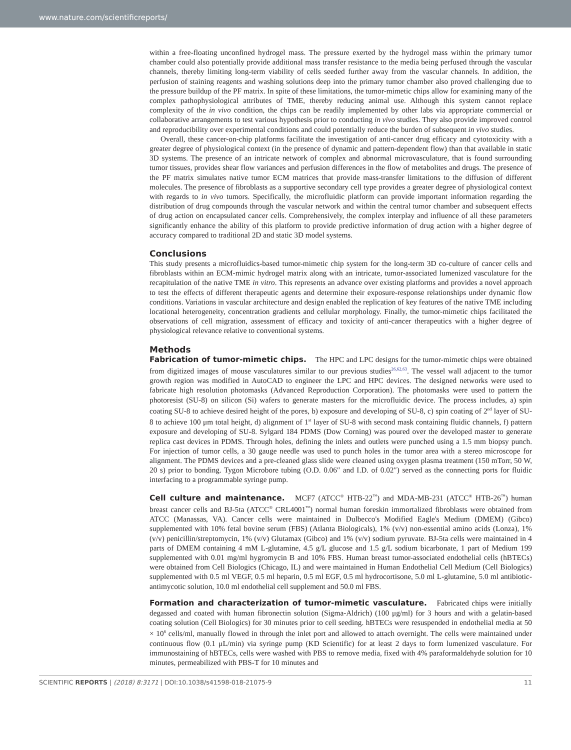www.nature.com/scientificreports/
within a free-floating unconfined hydrogel mass. The pressure exerted by the hydrogel mass within the primary tumor chamber could also potentially provide additional mass transfer resistance to the media being perfused through the vascular channels, thereby limiting long-term viability of cells seeded further away from the vascular channels. In addition, the perfusion of staining reagents and washing solutions deep into the primary tumor chamber also proved challenging due to the pressure buildup of the PF matrix. In spite of these limitations, the tumor-mimetic chips allow for examining many of the complex pathophysiological attributes of TME, thereby reducing animal use. Although this system cannot replace complexity of the in vivo condition, the chips can be readily implemented by other labs via appropriate commercial or collaborative arrangements to test various hypothesis prior to conducting in vivo studies. They also provide improved control and reproducibility over experimental conditions and could potentially reduce the burden of subsequent in vivo studies.
Overall, these cancer-on-chip platforms facilitate the investigation of anti-cancer drug efficacy and cytotoxicity with a greater degree of physiological context (in the presence of dynamic and pattern-dependent flow) than that available in static 3D systems. The presence of an intricate network of complex and abnormal microvasculature, that is found surrounding tumor tissues, provides shear flow variances and perfusion differences in the flow of metabolites and drugs. The presence of the PF matrix simulates native tumor ECM matrices that provide mass-transfer limitations to the diffusion of different molecules. The presence of fibroblasts as a supportive secondary cell type provides a greater degree of physiological context with regards to in vivo tumors. Specifically, the microfluidic platform can provide important information regarding the distribution of drug compounds through the vascular network and within the central tumor chamber and subsequent effects of drug action on encapsulated cancer cells. Comprehensively, the complex interplay and influence of all these parameters significantly enhance the ability of this platform to provide predictive information of drug action with a higher degree of accuracy compared to traditional 2D and static 3D model systems.
Conclusions
This study presents a microfluidics-based tumor-mimetic chip system for the long-term 3D co-culture of cancer cells and fibroblasts within an ECM-mimic hydrogel matrix along with an intricate, tumor-associated lumenized vasculature for the recapitulation of the native TME in vitro. This represents an advance over existing platforms and provides a novel approach to test the effects of different therapeutic agents and determine their exposure-response relationships under dynamic flow conditions. Variations in vascular architecture and design enabled the replication of key features of the native TME including locational heterogeneity, concentration gradients and cellular morphology. Finally, the tumor-mimetic chips facilitated the observations of cell migration, assessment of efficacy and toxicity of anti-cancer therapeutics with a higher degree of physiological relevance relative to conventional systems.
Methods
Fabrication of tumor-mimetic chips. The HPC and LPC designs for the tumor-mimetic chips were obtained from digitized images of mouse vasculatures similar to our previous studies<sup>26,62,63</sup>. The vessel wall adjacent to the tumor growth region was modified in AutoCAD to engineer the LPC and HPC devices. The designed networks were used to fabricate high resolution photomasks (Advanced Reproduction Corporation). The photomasks were used to pattern the photoresist (SU-8) on silicon (Si) wafers to generate masters for the microfluidic device. The process includes, a) spin coating SU-8 to achieve desired height of the pores, b) exposure and developing of SU-8, c) spin coating of 2<sup>nd</sup> layer of SU-8 to achieve 100 μm total height, d) alignment of 1<sup>st</sup> layer of SU-8 with second mask containing fluidic channels, f) pattern exposure and developing of SU-8. Sylgard 184 PDMS (Dow Corning) was poured over the developed master to generate replica cast devices in PDMS. Through holes, defining the inlets and outlets were punched using a 1.5 mm biopsy punch. For injection of tumor cells, a 30 gauge needle was used to punch holes in the tumor area with a stereo microscope for alignment. The PDMS devices and a pre-cleaned glass slide were cleaned using oxygen plasma treatment (150 mTorr, 50 W, 20 s) prior to bonding. Tygon Microbore tubing (O.D. 0.06″ and I.D. of 0.02″) served as the connecting ports for fluidic interfacing to a programmable syringe pump.
Cell culture and maintenance. MCF7 (ATCC<sup>®</sup> HTB-22<sup>™</sup>) and MDA-MB-231 (ATCC<sup>®</sup> HTB-26<sup>™</sup>) human breast cancer cells and BJ-5ta (ATCC<sup>®</sup> CRL4001<sup>™</sup>) normal human foreskin immortalized fibroblasts were obtained from ATCC (Manassas, VA). Cancer cells were maintained in Dulbecco's Modified Eagle's Medium (DMEM) (Gibco) supplemented with 10% fetal bovine serum (FBS) (Atlanta Biologicals), 1% (v/v) non-essential amino acids (Lonza), 1% (v/v) penicillin/streptomycin, 1% (v/v) Glutamax (Gibco) and 1% (v/v) sodium pyruvate. BJ-5ta cells were maintained in 4 parts of DMEM containing 4 mM L-glutamine, 4.5 g/L glucose and 1.5 g/L sodium bicarbonate, 1 part of Medium 199 supplemented with 0.01 mg/ml hygromycin B and 10% FBS. Human breast tumor-associated endothelial cells (hBTECs) were obtained from Cell Biologics (Chicago, IL) and were maintained in Human Endothelial Cell Medium (Cell Biologics) supplemented with 0.5 ml VEGF, 0.5 ml heparin, 0.5 ml EGF, 0.5 ml hydrocortisone, 5.0 ml L-glutamine, 5.0 ml antibiotic-antimycotic solution, 10.0 ml endothelial cell supplement and 50.0 ml FBS.
Formation and characterization of tumor-mimetic vasculature. Fabricated chips were initially degassed and coated with human fibronectin solution (Sigma-Aldrich) (100 μg/ml) for 3 hours and with a gelatin-based coating solution (Cell Biologics) for 30 minutes prior to cell seeding. hBTECs were resuspended in endothelial media at 50 × 10<sup>6</sup> cells/ml, manually flowed in through the inlet port and allowed to attach overnight. The cells were maintained under continuous flow (0.1 μL/min) via syringe pump (KD Scientific) for at least 2 days to form lumenized vasculature. For immunostaining of hBTECs, cells were washed with PBS to remove media, fixed with 4% paraformaldehyde solution for 10 minutes, permeabilized with PBS-T for 10 minutes and
SCIENTIFIC REPORTS | (2018) 8:3171 | DOI:10.1038/s41598-018-21075-9 11